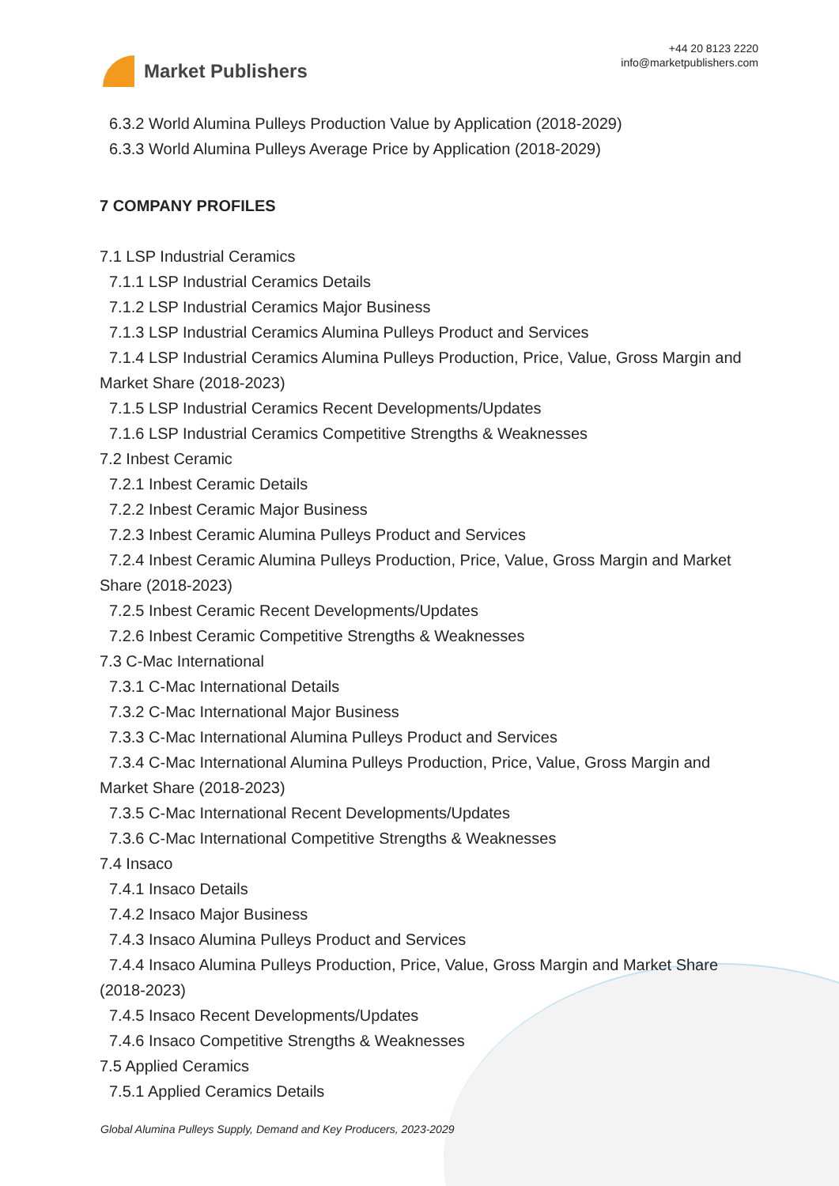Market Publishers
+44 20 8123 2220
info@marketpublishers.com
6.3.2 World Alumina Pulleys Production Value by Application (2018-2029)
6.3.3 World Alumina Pulleys Average Price by Application (2018-2029)
7 COMPANY PROFILES
7.1 LSP Industrial Ceramics
7.1.1 LSP Industrial Ceramics Details
7.1.2 LSP Industrial Ceramics Major Business
7.1.3 LSP Industrial Ceramics Alumina Pulleys Product and Services
7.1.4 LSP Industrial Ceramics Alumina Pulleys Production, Price, Value, Gross Margin and Market Share (2018-2023)
7.1.5 LSP Industrial Ceramics Recent Developments/Updates
7.1.6 LSP Industrial Ceramics Competitive Strengths & Weaknesses
7.2 Inbest Ceramic
7.2.1 Inbest Ceramic Details
7.2.2 Inbest Ceramic Major Business
7.2.3 Inbest Ceramic Alumina Pulleys Product and Services
7.2.4 Inbest Ceramic Alumina Pulleys Production, Price, Value, Gross Margin and Market Share (2018-2023)
7.2.5 Inbest Ceramic Recent Developments/Updates
7.2.6 Inbest Ceramic Competitive Strengths & Weaknesses
7.3 C-Mac International
7.3.1 C-Mac International Details
7.3.2 C-Mac International Major Business
7.3.3 C-Mac International Alumina Pulleys Product and Services
7.3.4 C-Mac International Alumina Pulleys Production, Price, Value, Gross Margin and Market Share (2018-2023)
7.3.5 C-Mac International Recent Developments/Updates
7.3.6 C-Mac International Competitive Strengths & Weaknesses
7.4 Insaco
7.4.1 Insaco Details
7.4.2 Insaco Major Business
7.4.3 Insaco Alumina Pulleys Product and Services
7.4.4 Insaco Alumina Pulleys Production, Price, Value, Gross Margin and Market Share (2018-2023)
7.4.5 Insaco Recent Developments/Updates
7.4.6 Insaco Competitive Strengths & Weaknesses
7.5 Applied Ceramics
7.5.1 Applied Ceramics Details
Global Alumina Pulleys Supply, Demand and Key Producers, 2023-2029